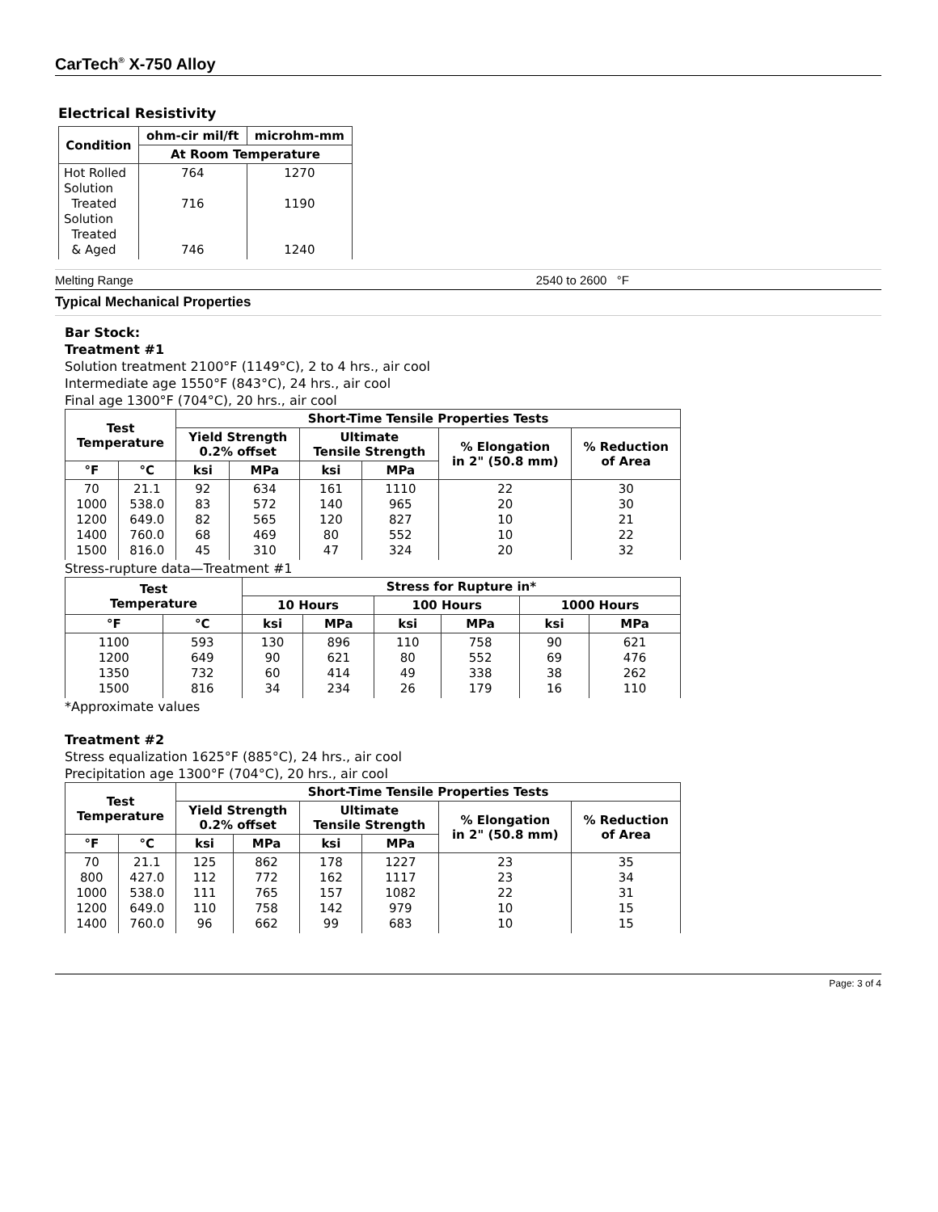CarTech<sup>®</sup> X-750 Alloy
Electrical Resistivity
| Condition | ohm-cir mil/ft | microhm-mm |
| --- | --- | --- |
| | At Room Temperature | |
| Hot Rolled Solution Treated Solution Treated & Aged | 764 716 746 | 1270 1190 1240 |
Melting Range 2540 to 2600 °F
Typical Mechanical Properties
Bar Stock:
Treatment #1
Solution treatment 2100°F (1149°C), 2 to 4 hrs., air cool
Intermediate age 1550°F (843°C), 24 hrs., air cool
Final age 1300°F (704°C), 20 hrs., air cool
| Test Temperature | | Short-Time Tensile Properties Tests | | | | | |
| --- | --- | --- | --- | --- | --- | --- | --- |
| | | Yield Strength 0.2% offset | | Ultimate Tensile Strength | | % Elongation in 2" (50.8 mm) | % Reduction of Area |
| °F | °C | ksi | MPa | ksi | MPa | | |
| 70 1000 1200 1400 1500 | 21.1 538.0 649.0 760.0 816.0 | 92 83 82 68 45 | 634 572 565 469 310 | 161 140 120 80 47 | 1110 965 827 552 324 | 22 20 10 10 20 | 30 30 21 22 32 |
Stress-rupture data—Treatment #1
| Test Temperature | | Stress for Rupture in* | | | | | |
| --- | --- | --- | --- | --- | --- | --- | --- |
| | | 10 Hours | | 100 Hours | | 1000 Hours | |
| °F | °C | ksi | MPa | ksi | MPa | ksi | MPa |
| 1100 1200 1350 1500 | 593 649 732 816 | 130 90 60 34 | 896 621 414 234 | 110 80 49 26 | 758 552 338 179 | 90 69 38 16 | 621 476 262 110 |
*Approximate values
Treatment #2
Stress equalization 1625°F (885°C), 24 hrs., air cool
Precipitation age 1300°F (704°C), 20 hrs., air cool
| Test Temperature | | Short-Time Tensile Properties Tests | | | | | |
| --- | --- | --- | --- | --- | --- | --- | --- |
| | | Yield Strength 0.2% offset | | Ultimate Tensile Strength | | % Elongation in 2" (50.8 mm) | % Reduction of Area |
| °F | °C | ksi | MPa | ksi | MPa | | |
| 70 800 1000 1200 1400 | 21.1 427.0 538.0 649.0 760.0 | 125 112 111 110 96 | 862 772 765 758 662 | 178 162 157 142 99 | 1227 1117 1082 979 683 | 23 23 22 10 10 | 35 34 31 15 15 |
Page: 3 of 4